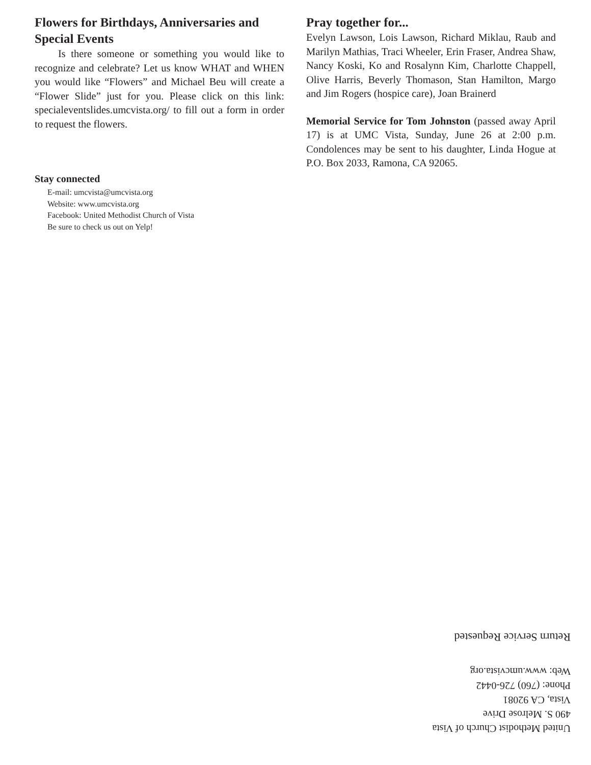Flowers for Birthdays, Anniversaries and Special Events
Is there someone or something you would like to recognize and celebrate? Let us know WHAT and WHEN you would like “Flowers” and Michael Beu will create a “Flower Slide” just for you. Please click on this link: specialeventslides.umcvista.org/ to fill out a form in order to request the flowers.
Stay connected
E-mail: umcvista@umcvista.org
Website: www.umcvista.org
Facebook: United Methodist Church of Vista
Be sure to check us out on Yelp!
Pray together for...
Evelyn Lawson, Lois Lawson, Richard Miklau, Raub and Marilyn Mathias, Traci Wheeler, Erin Fraser, Andrea Shaw, Nancy Koski, Ko and Rosalynn Kim, Charlotte Chappell, Olive Harris, Beverly Thomason, Stan Hamilton, Margo and Jim Rogers (hospice care), Joan Brainerd
Memorial Service for Tom Johnston (passed away April 17) is at UMC Vista, Sunday, June 26 at 2:00 p.m. Condolences may be sent to his daughter, Linda Hogue at P.O. Box 2033, Ramona, CA 92065.
United Methodist Church of Vista
490 S. Melrose Drive
Vista, CA 92081
Phone: (760) 726-0442
Web: www.umcvista.org
Return Service Requested